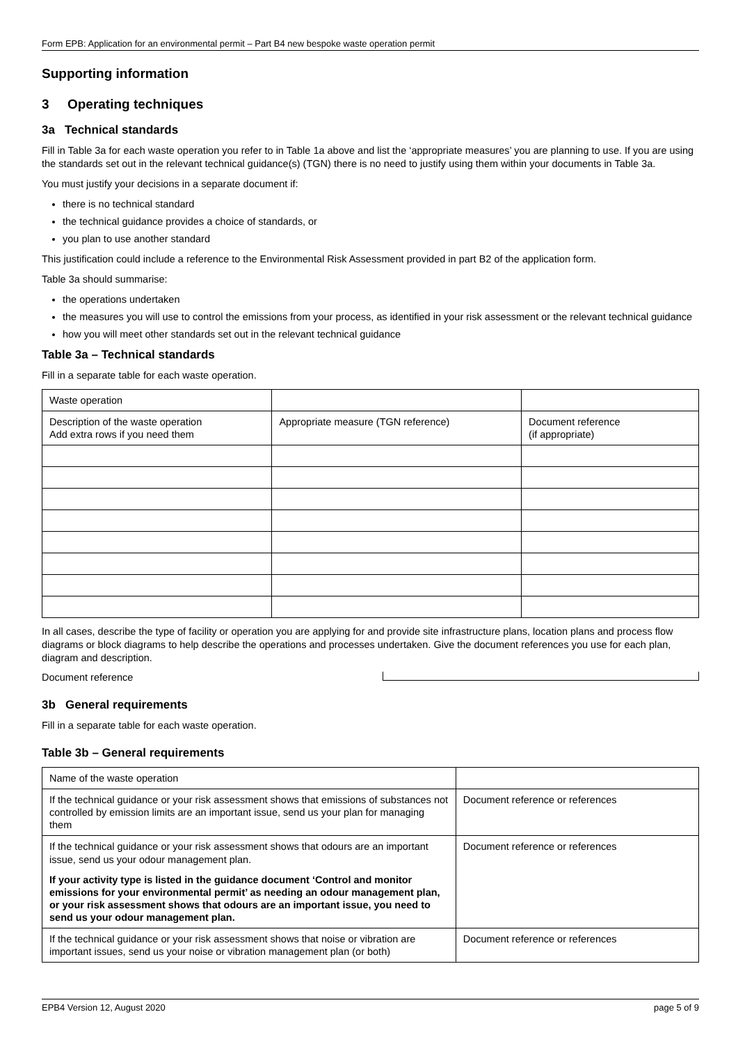Form EPB: Application for an environmental permit – Part B4 new bespoke waste operation permit
Supporting information
3 Operating techniques
3a Technical standards
Fill in Table 3a for each waste operation you refer to in Table 1a above and list the ‘appropriate measures’ you are planning to use. If you are using the standards set out in the relevant technical guidance(s) (TGN) there is no need to justify using them within your documents in Table 3a.
You must justify your decisions in a separate document if:
there is no technical standard
the technical guidance provides a choice of standards, or
you plan to use another standard
This justification could include a reference to the Environmental Risk Assessment provided in part B2 of the application form.
Table 3a should summarise:
the operations undertaken
the measures you will use to control the emissions from your process, as identified in your risk assessment or the relevant technical guidance
how you will meet other standards set out in the relevant technical guidance
Table 3a – Technical standards
Fill in a separate table for each waste operation.
| Waste operation | | |
| Description of the waste operation Add extra rows if you need them | Appropriate measure (TGN reference) | Document reference (if appropriate) |
In all cases, describe the type of facility or operation you are applying for and provide site infrastructure plans, location plans and process flow diagrams or block diagrams to help describe the operations and processes undertaken. Give the document references you use for each plan, diagram and description.
Document reference
3b General requirements
Fill in a separate table for each waste operation.
Table 3b – General requirements
| Name of the waste operation | |
| If the technical guidance or your risk assessment shows that emissions of substances not controlled by emission limits are an important issue, send us your plan for managing them | Document reference or references |
| If the technical guidance or your risk assessment shows that odours are an important issue, send us your odour management plan. If your activity type is listed in the guidance document ‘Control and monitor emissions for your environmental permit’ as needing an odour management plan, or your risk assessment shows that odours are an important issue, you need to send us your odour management plan. | Document reference or references |
| If the technical guidance or your risk assessment shows that noise or vibration are important issues, send us your noise or vibration management plan (or both) | Document reference or references |
EPB4 Version 12, August 2020 page 5 of 9